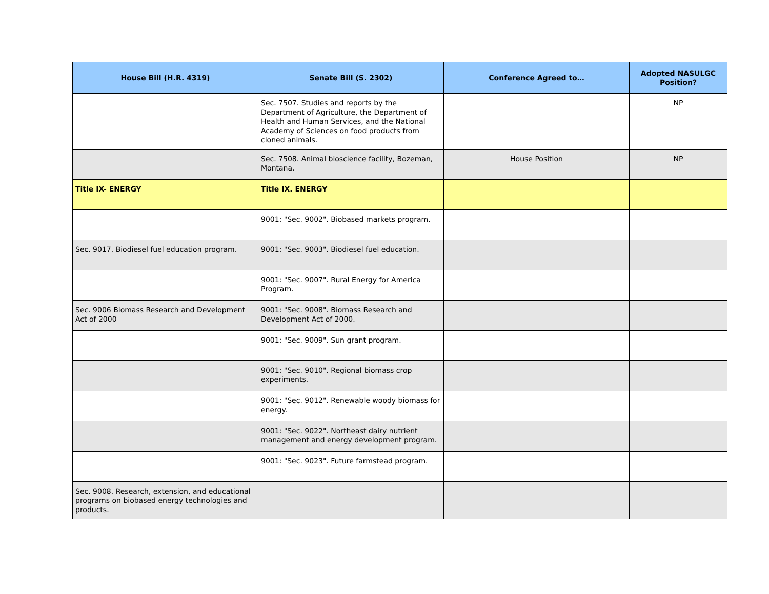| House Bill (H.R. 4319) | Senate Bill (S. 2302) | Conference Agreed to… | Adopted NASULGC Position? |
| --- | --- | --- | --- |
| | Sec. 7507. Studies and reports by the Department of Agriculture, the Department of Health and Human Services, and the National Academy of Sciences on food products from cloned animals. | | NP |
| | Sec. 7508. Animal bioscience facility, Bozeman, Montana. | House Position | NP |
| Title IX- ENERGY | Title IX. ENERGY | | |
| | 9001: "Sec. 9002". Biobased markets program. | | |
| Sec. 9017. Biodiesel fuel education program. | 9001: "Sec. 9003". Biodiesel fuel education. | | |
| | 9001: "Sec. 9007". Rural Energy for America Program. | | |
| Sec. 9006 Biomass Research and Development Act of 2000 | 9001: "Sec. 9008". Biomass Research and Development Act of 2000. | | |
| | 9001: "Sec. 9009". Sun grant program. | | |
| | 9001: "Sec. 9010". Regional biomass crop experiments. | | |
| | 9001: "Sec. 9012". Renewable woody biomass for energy. | | |
| | 9001: "Sec. 9022". Northeast dairy nutrient management and energy development program. | | |
| | 9001: "Sec. 9023". Future farmstead program. | | |
| Sec. 9008. Research, extension, and educational programs on biobased energy technologies and products. | | | |